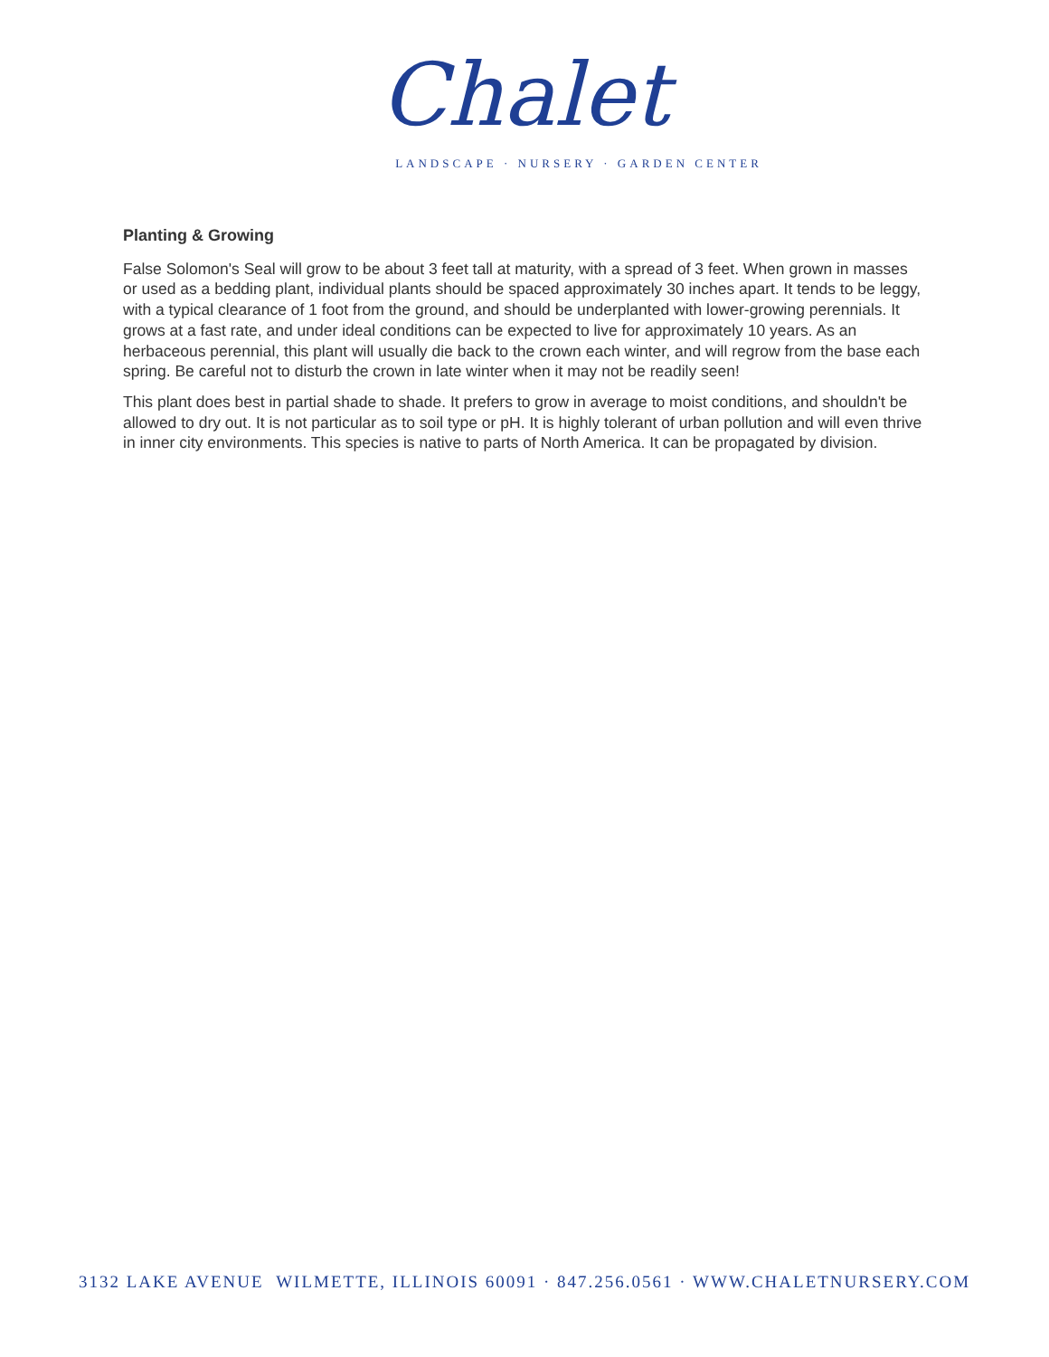Chalet
LANDSCAPE · NURSERY · GARDEN CENTER
Planting & Growing
False Solomon's Seal will grow to be about 3 feet tall at maturity, with a spread of 3 feet. When grown in masses or used as a bedding plant, individual plants should be spaced approximately 30 inches apart. It tends to be leggy, with a typical clearance of 1 foot from the ground, and should be underplanted with lower-growing perennials. It grows at a fast rate, and under ideal conditions can be expected to live for approximately 10 years. As an herbaceous perennial, this plant will usually die back to the crown each winter, and will regrow from the base each spring. Be careful not to disturb the crown in late winter when it may not be readily seen!
This plant does best in partial shade to shade. It prefers to grow in average to moist conditions, and shouldn't be allowed to dry out. It is not particular as to soil type or pH. It is highly tolerant of urban pollution and will even thrive in inner city environments. This species is native to parts of North America. It can be propagated by division.
3132 LAKE AVENUE WILMETTE, ILLINOIS 60091 · 847.256.0561 · WWW.CHALETNURSERY.COM